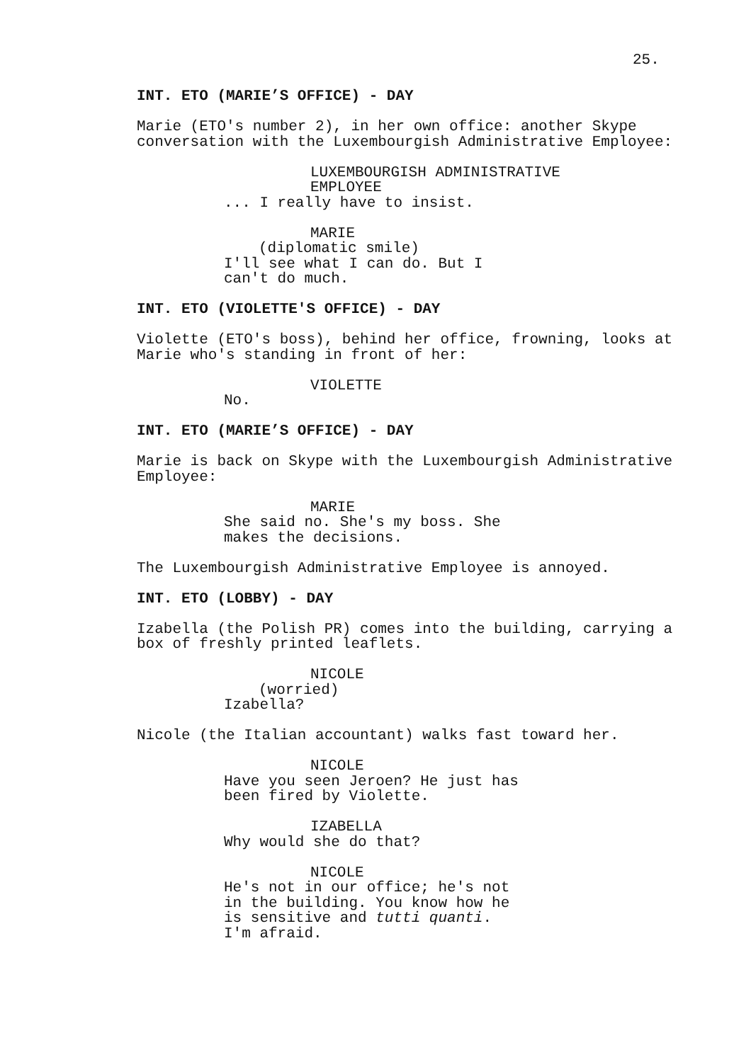25.
INT. ETO (MARIE’S OFFICE) - DAY
Marie (ETO's number 2), in her own office: another Skype
conversation with the Luxembourgish Administrative Employee:
LUXEMBOURGISH ADMINISTRATIVE
EMPLOYEE
... I really have to insist.
MARIE
(diplomatic smile)
I'll see what I can do. But I
can't do much.
INT. ETO (VIOLETTE'S OFFICE) - DAY
Violette (ETO's boss), behind her office, frowning, looks at
Marie who's standing in front of her:
VIOLETTE
No.
INT. ETO (MARIE’S OFFICE) - DAY
Marie is back on Skype with the Luxembourgish Administrative
Employee:
MARIE
She said no. She's my boss. She
makes the decisions.
The Luxembourgish Administrative Employee is annoyed.
INT. ETO (LOBBY) - DAY
Izabella (the Polish PR) comes into the building, carrying a
box of freshly printed leaflets.
NICOLE
(worried)
Izabella?
Nicole (the Italian accountant) walks fast toward her.
NICOLE
Have you seen Jeroen? He just has
been fired by Violette.
IZABELLA
Why would she do that?
NICOLE
He's not in our office; he's not
in the building. You know how he
is sensitive and tutti quanti.
I'm afraid.